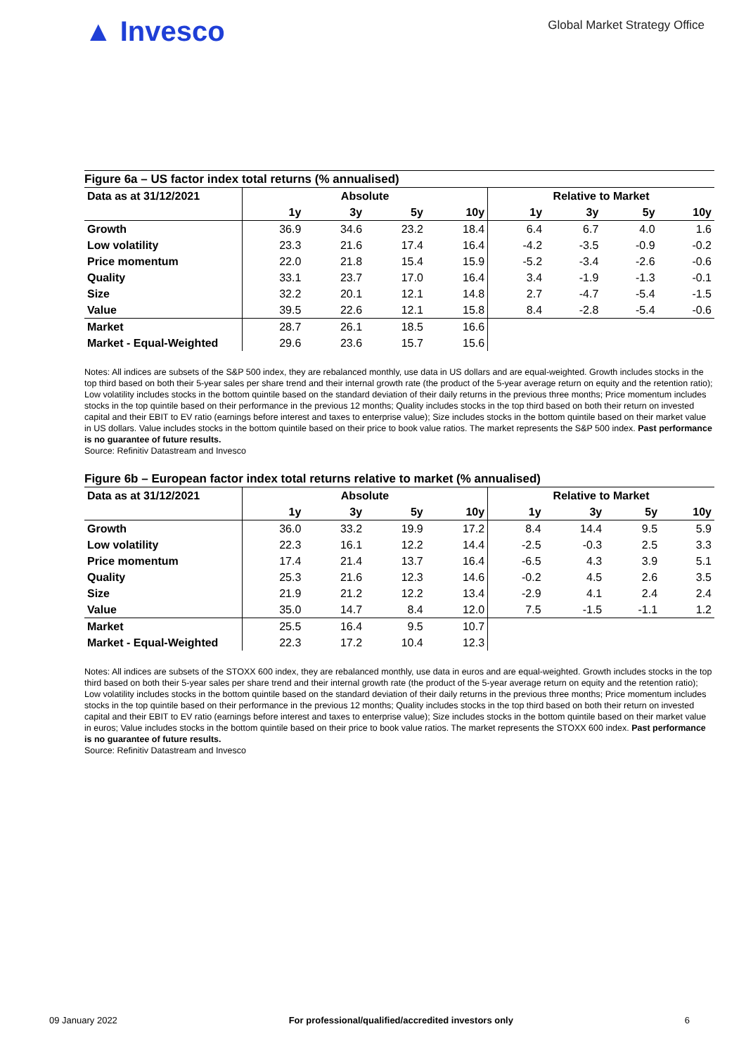▲ Invesco
Global Market Strategy Office
Figure 6a – US factor index total returns (% annualised)
| Data as at 31/12/2021 | Absolute | | | | Relative to Market | | | |
| --- | --- | --- | --- | --- | --- | --- | --- | --- |
| | 1y | 3y | 5y | 10y | 1y | 3y | 5y | 10y |
| Growth | 36.9 | 34.6 | 23.2 | 18.4 | 6.4 | 6.7 | 4.0 | 1.6 |
| Low volatility | 23.3 | 21.6 | 17.4 | 16.4 | -4.2 | -3.5 | -0.9 | -0.2 |
| Price momentum | 22.0 | 21.8 | 15.4 | 15.9 | -5.2 | -3.4 | -2.6 | -0.6 |
| Quality | 33.1 | 23.7 | 17.0 | 16.4 | 3.4 | -1.9 | -1.3 | -0.1 |
| Size | 32.2 | 20.1 | 12.1 | 14.8 | 2.7 | -4.7 | -5.4 | -1.5 |
| Value | 39.5 | 22.6 | 12.1 | 15.8 | 8.4 | -2.8 | -5.4 | -0.6 |
| Market | 28.7 | 26.1 | 18.5 | 16.6 | | | | |
| Market - Equal-Weighted | 29.6 | 23.6 | 15.7 | 15.6 | | | | |
Notes: All indices are subsets of the S&P 500 index, they are rebalanced monthly, use data in US dollars and are equal-weighted. Growth includes stocks in the top third based on both their 5-year sales per share trend and their internal growth rate (the product of the 5-year average return on equity and the retention ratio); Low volatility includes stocks in the bottom quintile based on the standard deviation of their daily returns in the previous three months; Price momentum includes stocks in the top quintile based on their performance in the previous 12 months; Quality includes stocks in the top third based on both their return on invested capital and their EBIT to EV ratio (earnings before interest and taxes to enterprise value); Size includes stocks in the bottom quintile based on their market value in US dollars. Value includes stocks in the bottom quintile based on their price to book value ratios. The market represents the S&P 500 index. Past performance is no guarantee of future results.
Source: Refinitiv Datastream and Invesco
Figure 6b – European factor index total returns relative to market (% annualised)
| Data as at 31/12/2021 | Absolute | | | | Relative to Market | | | |
| --- | --- | --- | --- | --- | --- | --- | --- | --- |
| | 1y | 3y | 5y | 10y | 1y | 3y | 5y | 10y |
| Growth | 36.0 | 33.2 | 19.9 | 17.2 | 8.4 | 14.4 | 9.5 | 5.9 |
| Low volatility | 22.3 | 16.1 | 12.2 | 14.4 | -2.5 | -0.3 | 2.5 | 3.3 |
| Price momentum | 17.4 | 21.4 | 13.7 | 16.4 | -6.5 | 4.3 | 3.9 | 5.1 |
| Quality | 25.3 | 21.6 | 12.3 | 14.6 | -0.2 | 4.5 | 2.6 | 3.5 |
| Size | 21.9 | 21.2 | 12.2 | 13.4 | -2.9 | 4.1 | 2.4 | 2.4 |
| Value | 35.0 | 14.7 | 8.4 | 12.0 | 7.5 | -1.5 | -1.1 | 1.2 |
| Market | 25.5 | 16.4 | 9.5 | 10.7 | | | | |
| Market - Equal-Weighted | 22.3 | 17.2 | 10.4 | 12.3 | | | | |
Notes: All indices are subsets of the STOXX 600 index, they are rebalanced monthly, use data in euros and are equal-weighted. Growth includes stocks in the top third based on both their 5-year sales per share trend and their internal growth rate (the product of the 5-year average return on equity and the retention ratio); Low volatility includes stocks in the bottom quintile based on the standard deviation of their daily returns in the previous three months; Price momentum includes stocks in the top quintile based on their performance in the previous 12 months; Quality includes stocks in the top third based on both their return on invested capital and their EBIT to EV ratio (earnings before interest and taxes to enterprise value); Size includes stocks in the bottom quintile based on their market value in euros; Value includes stocks in the bottom quintile based on their price to book value ratios. The market represents the STOXX 600 index. Past performance is no guarantee of future results.
Source: Refinitiv Datastream and Invesco
09 January 2022 For professional/qualified/accredited investors only 6